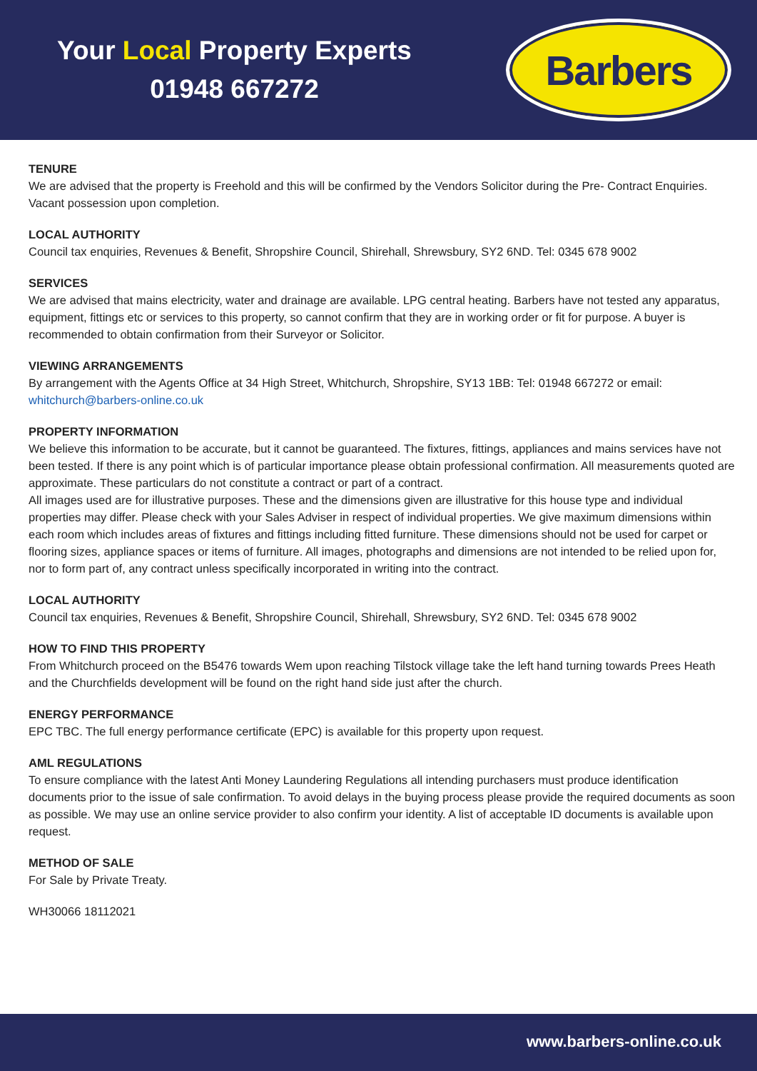Your Local Property Experts
01948 667272
Barbers
TENURE
We are advised that the property is Freehold and this will be confirmed by the Vendors Solicitor during the Pre- Contract Enquiries. Vacant possession upon completion.
LOCAL AUTHORITY
Council tax enquiries, Revenues & Benefit, Shropshire Council, Shirehall, Shrewsbury, SY2 6ND. Tel: 0345 678 9002
SERVICES
We are advised that mains electricity, water and drainage are available. LPG central heating. Barbers have not tested any apparatus, equipment, fittings etc or services to this property, so cannot confirm that they are in working order or fit for purpose. A buyer is recommended to obtain confirmation from their Surveyor or Solicitor.
VIEWING ARRANGEMENTS
By arrangement with the Agents Office at 34 High Street, Whitchurch, Shropshire, SY13 1BB: Tel: 01948 667272 or email: whitchurch@barbers-online.co.uk
PROPERTY INFORMATION
We believe this information to be accurate, but it cannot be guaranteed. The fixtures, fittings, appliances and mains services have not been tested. If there is any point which is of particular importance please obtain professional confirmation. All measurements quoted are approximate. These particulars do not constitute a contract or part of a contract.
All images used are for illustrative purposes. These and the dimensions given are illustrative for this house type and individual properties may differ. Please check with your Sales Adviser in respect of individual properties. We give maximum dimensions within each room which includes areas of fixtures and fittings including fitted furniture. These dimensions should not be used for carpet or flooring sizes, appliance spaces or items of furniture. All images, photographs and dimensions are not intended to be relied upon for, nor to form part of, any contract unless specifically incorporated in writing into the contract.
LOCAL AUTHORITY
Council tax enquiries, Revenues & Benefit, Shropshire Council, Shirehall, Shrewsbury, SY2 6ND. Tel: 0345 678 9002
HOW TO FIND THIS PROPERTY
From Whitchurch proceed on the B5476 towards Wem upon reaching Tilstock village take the left hand turning towards Prees Heath and the Churchfields development will be found on the right hand side just after the church.
ENERGY PERFORMANCE
EPC TBC. The full energy performance certificate (EPC) is available for this property upon request.
AML REGULATIONS
To ensure compliance with the latest Anti Money Laundering Regulations all intending purchasers must produce identification documents prior to the issue of sale confirmation. To avoid delays in the buying process please provide the required documents as soon as possible. We may use an online service provider to also confirm your identity. A list of acceptable ID documents is available upon request.
METHOD OF SALE
For Sale by Private Treaty.
WH30066 18112021
www.barbers-online.co.uk